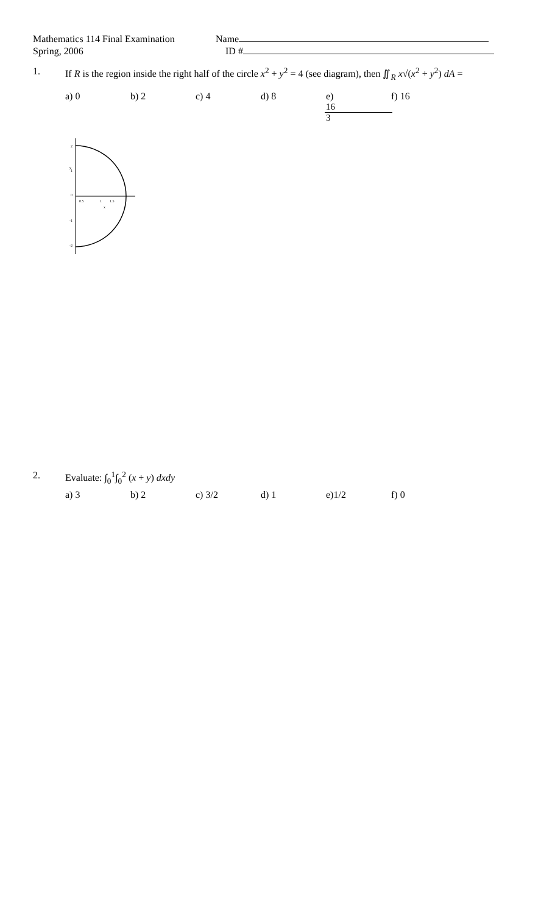Mathematics 114 Final Examination
Spring, 2006
Name
ID #
1. If R is the region inside the right half of the circle x<sup>2</sup> + y<sup>2</sup> = 4 (see diagram), then ∬<sub>R</sub> x√(x<sup>2</sup> + y<sup>2</sup>) dA =
a) 0 b) 2 c) 4 d) 8 e) 16 3 f) 16
2
1
0
0.5
1
1.5
x
y
-1
-2
2. Evaluate: ∫<sub>0</sub><sup>1</sup>∫<sub>0</sub><sup>2</sup> (x + y) dxdy
a) 3 b) 2 c) 3/2 d) 1 e)1/2 f) 0